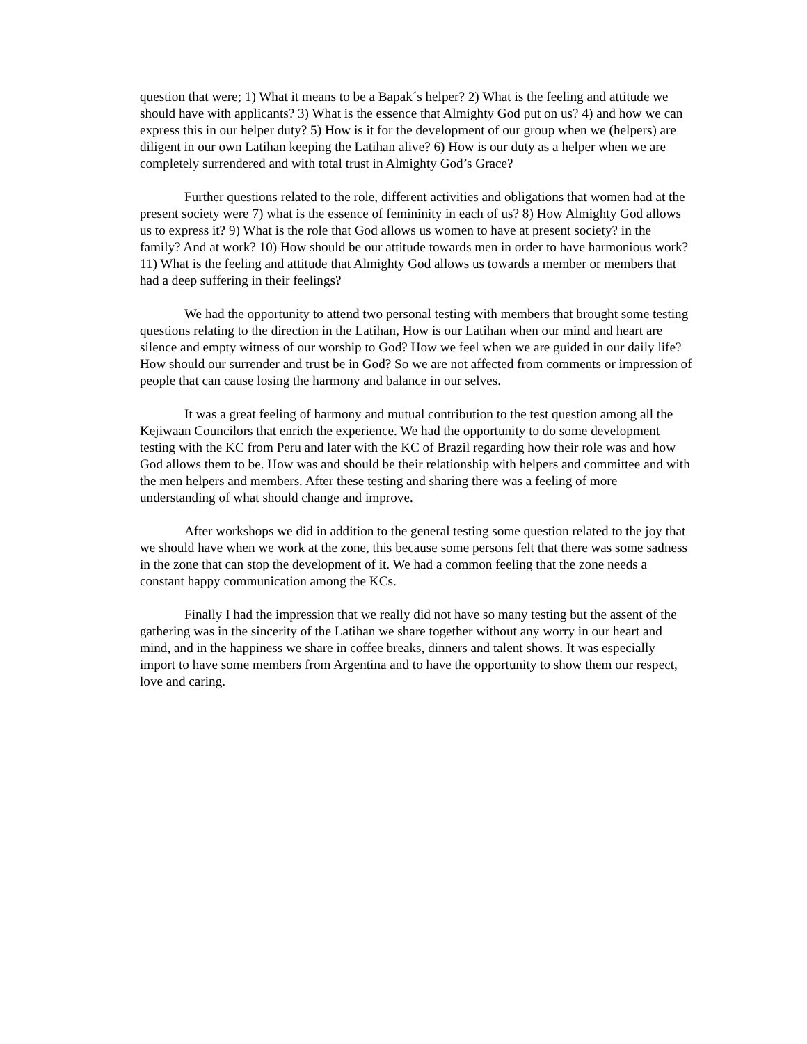question that were; 1) What it means to be a Bapak´s helper? 2) What is the feeling and attitude we should have with applicants? 3) What is the essence that Almighty God put on us? 4) and how we can express this in our helper duty? 5) How is it for the development of our group when we (helpers) are diligent in our own Latihan keeping the Latihan alive? 6) How is our duty as a helper when we are completely surrendered and with total trust in Almighty God’s Grace?
Further questions related to the role, different activities and obligations that women had at the present society were 7) what is the essence of femininity in each of us? 8) How Almighty God allows us to express it? 9) What is the role that God allows us women to have at present society? in the family? And at work? 10) How should be our attitude towards men in order to have harmonious work? 11) What is the feeling and attitude that Almighty God allows us towards a member or members that had a deep suffering in their feelings?
We had the opportunity to attend two personal testing with members that brought some testing questions relating to the direction in the Latihan, How is our Latihan when our mind and heart are silence and empty witness of our worship to God? How we feel when we are guided in our daily life? How should our surrender and trust be in God? So we are not affected from comments or impression of people that can cause losing the harmony and balance in our selves.
It was a great feeling of harmony and mutual contribution to the test question among all the Kejiwaan Councilors that enrich the experience. We had the opportunity to do some development testing with the KC from Peru and later with the KC of Brazil regarding how their role was and how God allows them to be. How was and should be their relationship with helpers and committee and with the men helpers and members. After these testing and sharing there was a feeling of more understanding of what should change and improve.
After workshops we did in addition to the general testing some question related to the joy that we should have when we work at the zone, this because some persons felt that there was some sadness in the zone that can stop the development of it. We had a common feeling that the zone needs a constant happy communication among the KCs.
Finally I had the impression that we really did not have so many testing but the assent of the gathering was in the sincerity of the Latihan we share together without any worry in our heart and mind, and in the happiness we share in coffee breaks, dinners and talent shows. It was especially import to have some members from Argentina and to have the opportunity to show them our respect, love and caring.